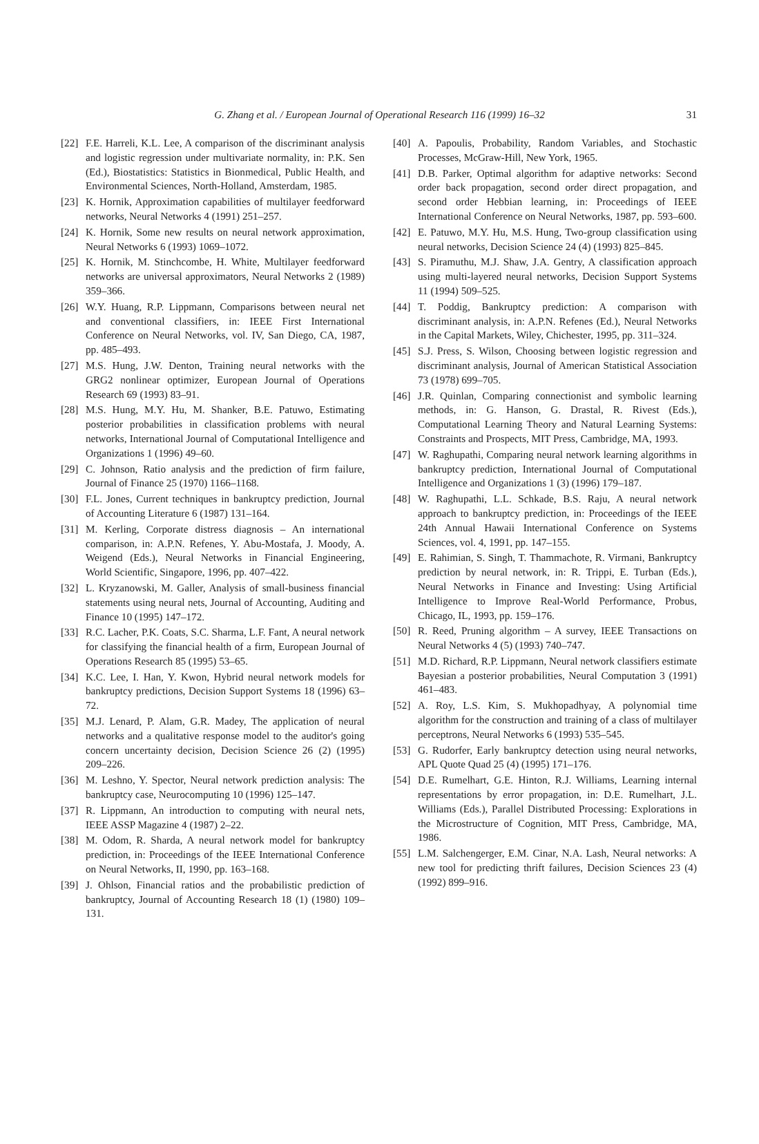G. Zhang et al. / European Journal of Operational Research 116 (1999) 16–32 31
[22]
F.E. Harreli, K.L. Lee, A comparison of the discriminant analysis and logistic regression under multivariate normality, in: P.K. Sen (Ed.), Biostatistics: Statistics in Bionmedical, Public Health, and Environmental Sciences, North-Holland, Amsterdam, 1985.
[23]
K. Hornik, Approximation capabilities of multilayer feedforward networks, Neural Networks 4 (1991) 251–257.
[24]
K. Hornik, Some new results on neural network approximation, Neural Networks 6 (1993) 1069–1072.
[25]
K. Hornik, M. Stinchcombe, H. White, Multilayer feedforward networks are universal approximators, Neural Networks 2 (1989) 359–366.
[26]
W.Y. Huang, R.P. Lippmann, Comparisons between neural net and conventional classifiers, in: IEEE First International Conference on Neural Networks, vol. IV, San Diego, CA, 1987, pp. 485–493.
[27]
M.S. Hung, J.W. Denton, Training neural networks with the GRG2 nonlinear optimizer, European Journal of Operations Research 69 (1993) 83–91.
[28]
M.S. Hung, M.Y. Hu, M. Shanker, B.E. Patuwo, Estimating posterior probabilities in classification problems with neural networks, International Journal of Computational Intelligence and Organizations 1 (1996) 49–60.
[29]
C. Johnson, Ratio analysis and the prediction of firm failure, Journal of Finance 25 (1970) 1166–1168.
[30]
F.L. Jones, Current techniques in bankruptcy prediction, Journal of Accounting Literature 6 (1987) 131–164.
[31]
M. Kerling, Corporate distress diagnosis – An international comparison, in: A.P.N. Refenes, Y. Abu-Mostafa, J. Moody, A. Weigend (Eds.), Neural Networks in Financial Engineering, World Scientific, Singapore, 1996, pp. 407–422.
[32]
L. Kryzanowski, M. Galler, Analysis of small-business financial statements using neural nets, Journal of Accounting, Auditing and Finance 10 (1995) 147–172.
[33]
R.C. Lacher, P.K. Coats, S.C. Sharma, L.F. Fant, A neural network for classifying the financial health of a firm, European Journal of Operations Research 85 (1995) 53–65.
[34]
K.C. Lee, I. Han, Y. Kwon, Hybrid neural network models for bankruptcy predictions, Decision Support Systems 18 (1996) 63–72.
[35]
M.J. Lenard, P. Alam, G.R. Madey, The application of neural networks and a qualitative response model to the auditor's going concern uncertainty decision, Decision Science 26 (2) (1995) 209–226.
[36]
M. Leshno, Y. Spector, Neural network prediction analysis: The bankruptcy case, Neurocomputing 10 (1996) 125–147.
[37]
R. Lippmann, An introduction to computing with neural nets, IEEE ASSP Magazine 4 (1987) 2–22.
[38]
M. Odom, R. Sharda, A neural network model for bankruptcy prediction, in: Proceedings of the IEEE International Conference on Neural Networks, II, 1990, pp. 163–168.
[39]
J. Ohlson, Financial ratios and the probabilistic prediction of bankruptcy, Journal of Accounting Research 18 (1) (1980) 109–131.
[40]
A. Papoulis, Probability, Random Variables, and Stochastic Processes, McGraw-Hill, New York, 1965.
[41]
D.B. Parker, Optimal algorithm for adaptive networks: Second order back propagation, second order direct propagation, and second order Hebbian learning, in: Proceedings of IEEE International Conference on Neural Networks, 1987, pp. 593–600.
[42]
E. Patuwo, M.Y. Hu, M.S. Hung, Two-group classification using neural networks, Decision Science 24 (4) (1993) 825–845.
[43]
S. Piramuthu, M.J. Shaw, J.A. Gentry, A classification approach using multi-layered neural networks, Decision Support Systems 11 (1994) 509–525.
[44]
T. Poddig, Bankruptcy prediction: A comparison with discriminant analysis, in: A.P.N. Refenes (Ed.), Neural Networks in the Capital Markets, Wiley, Chichester, 1995, pp. 311–324.
[45]
S.J. Press, S. Wilson, Choosing between logistic regression and discriminant analysis, Journal of American Statistical Association 73 (1978) 699–705.
[46]
J.R. Quinlan, Comparing connectionist and symbolic learning methods, in: G. Hanson, G. Drastal, R. Rivest (Eds.), Computational Learning Theory and Natural Learning Systems: Constraints and Prospects, MIT Press, Cambridge, MA, 1993.
[47]
W. Raghupathi, Comparing neural network learning algorithms in bankruptcy prediction, International Journal of Computational Intelligence and Organizations 1 (3) (1996) 179–187.
[48]
W. Raghupathi, L.L. Schkade, B.S. Raju, A neural network approach to bankruptcy prediction, in: Proceedings of the IEEE 24th Annual Hawaii International Conference on Systems Sciences, vol. 4, 1991, pp. 147–155.
[49]
E. Rahimian, S. Singh, T. Thammachote, R. Virmani, Bankruptcy prediction by neural network, in: R. Trippi, E. Turban (Eds.), Neural Networks in Finance and Investing: Using Artificial Intelligence to Improve Real-World Performance, Probus, Chicago, IL, 1993, pp. 159–176.
[50]
R. Reed, Pruning algorithm – A survey, IEEE Transactions on Neural Networks 4 (5) (1993) 740–747.
[51]
M.D. Richard, R.P. Lippmann, Neural network classifiers estimate Bayesian a posterior probabilities, Neural Computation 3 (1991) 461–483.
[52]
A. Roy, L.S. Kim, S. Mukhopadhyay, A polynomial time algorithm for the construction and training of a class of multilayer perceptrons, Neural Networks 6 (1993) 535–545.
[53]
G. Rudorfer, Early bankruptcy detection using neural networks, APL Quote Quad 25 (4) (1995) 171–176.
[54]
D.E. Rumelhart, G.E. Hinton, R.J. Williams, Learning internal representations by error propagation, in: D.E. Rumelhart, J.L. Williams (Eds.), Parallel Distributed Processing: Explorations in the Microstructure of Cognition, MIT Press, Cambridge, MA, 1986.
[55]
L.M. Salchengerger, E.M. Cinar, N.A. Lash, Neural networks: A new tool for predicting thrift failures, Decision Sciences 23 (4) (1992) 899–916.